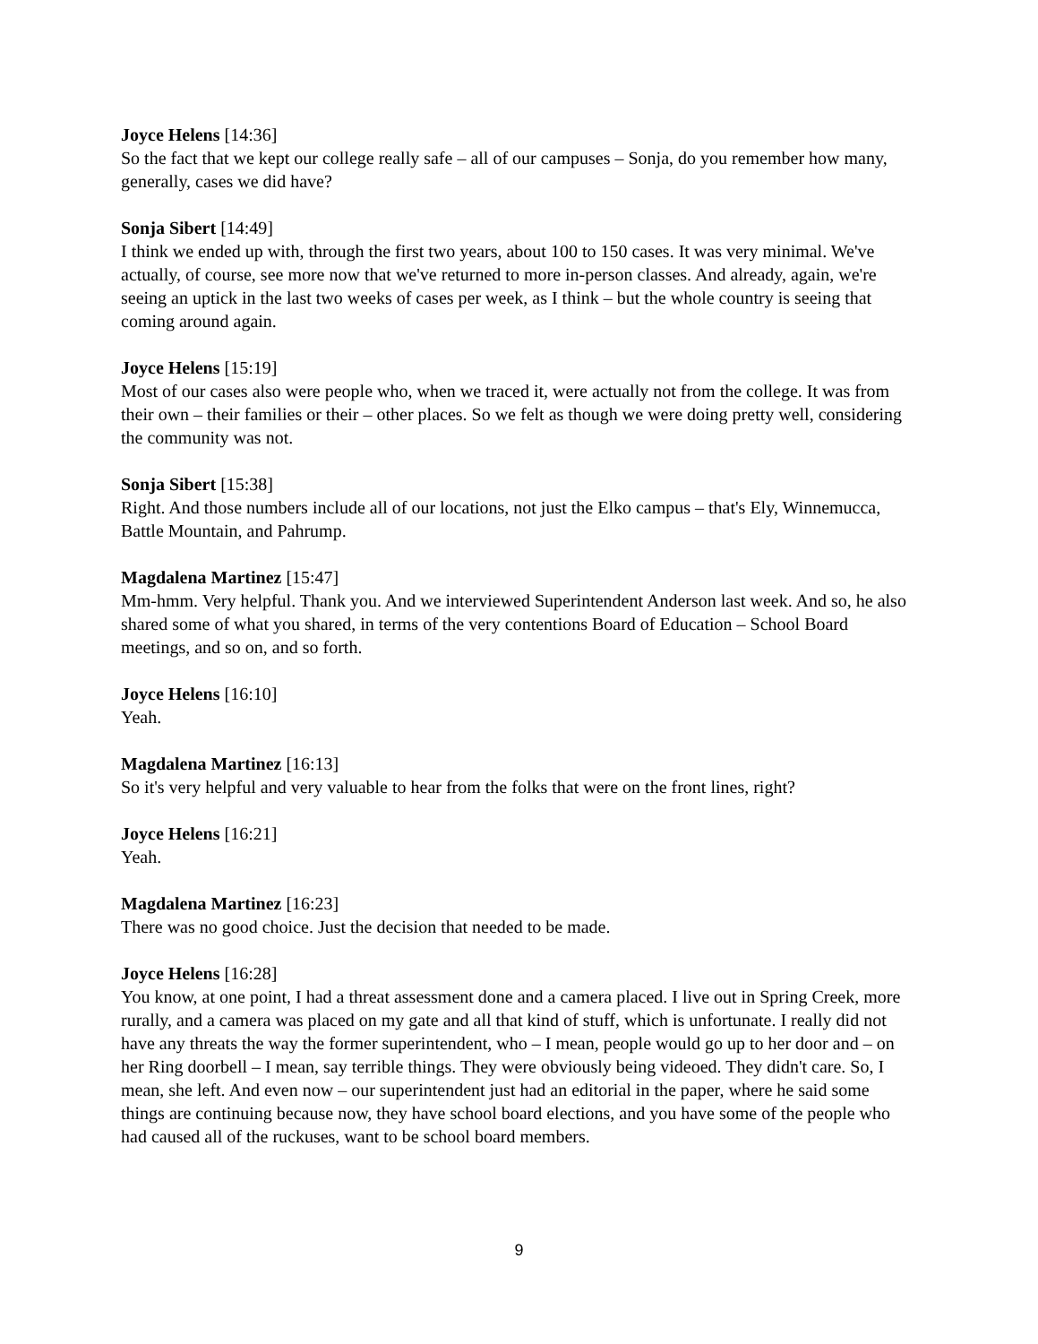Joyce Helens [14:36]
So the fact that we kept our college really safe – all of our campuses – Sonja, do you remember how many, generally, cases we did have?
Sonja Sibert [14:49]
I think we ended up with, through the first two years, about 100 to 150 cases. It was very minimal. We've actually, of course, see more now that we've returned to more in-person classes. And already, again, we're seeing an uptick in the last two weeks of cases per week, as I think – but the whole country is seeing that coming around again.
Joyce Helens [15:19]
Most of our cases also were people who, when we traced it, were actually not from the college. It was from their own – their families or their – other places. So we felt as though we were doing pretty well, considering the community was not.
Sonja Sibert [15:38]
Right. And those numbers include all of our locations, not just the Elko campus – that's Ely, Winnemucca, Battle Mountain, and Pahrump.
Magdalena Martinez [15:47]
Mm-hmm. Very helpful. Thank you. And we interviewed Superintendent Anderson last week. And so, he also shared some of what you shared, in terms of the very contentions Board of Education – School Board meetings, and so on, and so forth.
Joyce Helens [16:10]
Yeah.
Magdalena Martinez [16:13]
So it's very helpful and very valuable to hear from the folks that were on the front lines, right?
Joyce Helens [16:21]
Yeah.
Magdalena Martinez [16:23]
There was no good choice. Just the decision that needed to be made.
Joyce Helens [16:28]
You know, at one point, I had a threat assessment done and a camera placed. I live out in Spring Creek, more rurally, and a camera was placed on my gate and all that kind of stuff, which is unfortunate. I really did not have any threats the way the former superintendent, who – I mean, people would go up to her door and – on her Ring doorbell – I mean, say terrible things. They were obviously being videoed. They didn't care. So, I mean, she left. And even now – our superintendent just had an editorial in the paper, where he said some things are continuing because now, they have school board elections, and you have some of the people who had caused all of the ruckuses, want to be school board members.
9